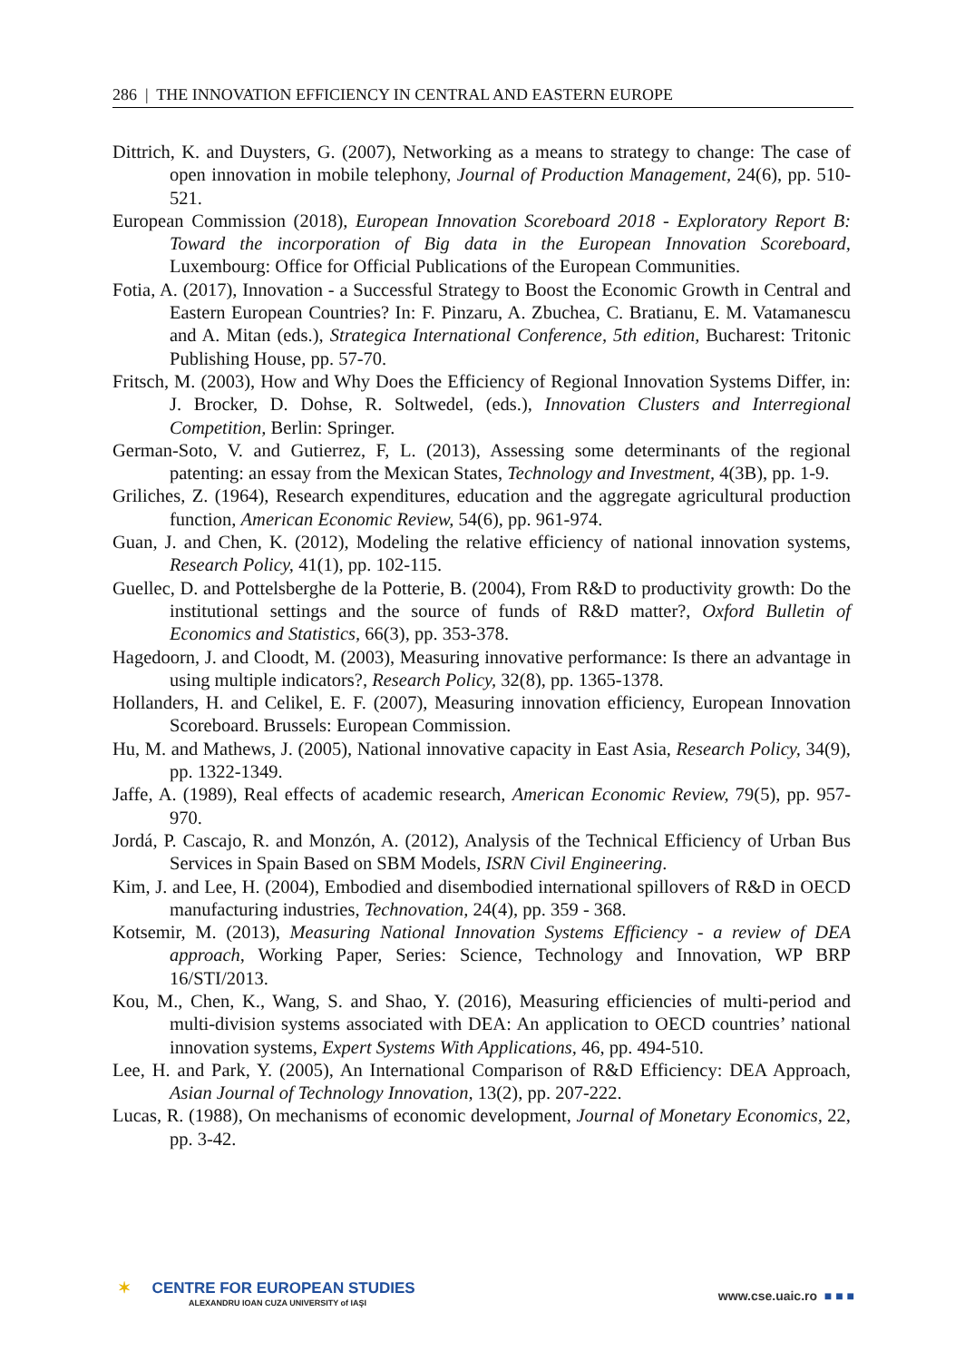286 | THE INNOVATION EFFICIENCY IN CENTRAL AND EASTERN EUROPE
Dittrich, K. and Duysters, G. (2007), Networking as a means to strategy to change: The case of open innovation in mobile telephony, Journal of Production Management, 24(6), pp. 510-521.
European Commission (2018), European Innovation Scoreboard 2018 - Exploratory Report B: Toward the incorporation of Big data in the European Innovation Scoreboard, Luxembourg: Office for Official Publications of the European Communities.
Fotia, A. (2017), Innovation - a Successful Strategy to Boost the Economic Growth in Central and Eastern European Countries? In: F. Pinzaru, A. Zbuchea, C. Bratianu, E. M. Vatamanescu and A. Mitan (eds.), Strategica International Conference, 5th edition, Bucharest: Tritonic Publishing House, pp. 57-70.
Fritsch, M. (2003), How and Why Does the Efficiency of Regional Innovation Systems Differ, in: J. Brocker, D. Dohse, R. Soltwedel, (eds.), Innovation Clusters and Interregional Competition, Berlin: Springer.
German-Soto, V. and Gutierrez, F, L. (2013), Assessing some determinants of the regional patenting: an essay from the Mexican States, Technology and Investment, 4(3B), pp. 1-9.
Griliches, Z. (1964), Research expenditures, education and the aggregate agricultural production function, American Economic Review, 54(6), pp. 961-974.
Guan, J. and Chen, K. (2012), Modeling the relative efficiency of national innovation systems, Research Policy, 41(1), pp. 102-115.
Guellec, D. and Pottelsberghe de la Potterie, B. (2004), From R&D to productivity growth: Do the institutional settings and the source of funds of R&D matter?, Oxford Bulletin of Economics and Statistics, 66(3), pp. 353-378.
Hagedoorn, J. and Cloodt, M. (2003), Measuring innovative performance: Is there an advantage in using multiple indicators?, Research Policy, 32(8), pp. 1365-1378.
Hollanders, H. and Celikel, E. F. (2007), Measuring innovation efficiency, European Innovation Scoreboard. Brussels: European Commission.
Hu, M. and Mathews, J. (2005), National innovative capacity in East Asia, Research Policy, 34(9), pp. 1322-1349.
Jaffe, A. (1989), Real effects of academic research, American Economic Review, 79(5), pp. 957-970.
Jordá, P. Cascajo, R. and Monzón, A. (2012), Analysis of the Technical Efficiency of Urban Bus Services in Spain Based on SBM Models, ISRN Civil Engineering.
Kim, J. and Lee, H. (2004), Embodied and disembodied international spillovers of R&D in OECD manufacturing industries, Technovation, 24(4), pp. 359 - 368.
Kotsemir, M. (2013), Measuring National Innovation Systems Efficiency - a review of DEA approach, Working Paper, Series: Science, Technology and Innovation, WP BRP 16/STI/2013.
Kou, M., Chen, K., Wang, S. and Shao, Y. (2016), Measuring efficiencies of multi-period and multi-division systems associated with DEA: An application to OECD countries’ national innovation systems, Expert Systems With Applications, 46, pp. 494-510.
Lee, H. and Park, Y. (2005), An International Comparison of R&D Efficiency: DEA Approach, Asian Journal of Technology Innovation, 13(2), pp. 207-222.
Lucas, R. (1988), On mechanisms of economic development, Journal of Monetary Economics, 22, pp. 3-42.
✶ CENTRE FOR EUROPEAN STUDIES
ALEXANDRU IOAN CUZA UNIVERSITY of IAŞI
www.cse.uaic.ro ■ ■ ■